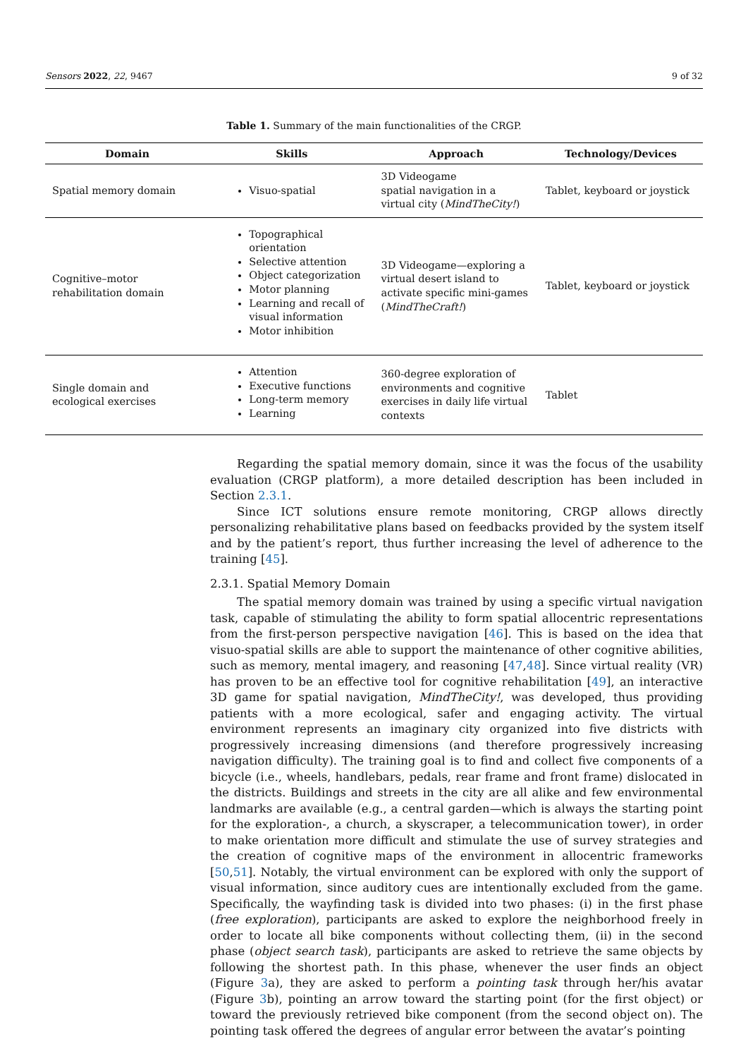Sensors 2022, 22, 9467 9 of 32
Table 1. Summary of the main functionalities of the CRGP.
| Domain | Skills | Approach | Technology/Devices |
| --- | --- | --- | --- |
| Spatial memory domain | Visuo-spatial | 3D Videogame spatial navigation in a virtual city ( MindTheCity! ) | Tablet, keyboard or joystick |
| Cognitive–motor rehabilitation domain | Topographical orientation Selective attention Object categorization Motor planning Learning and recall of visual information Motor inhibition | 3D Videogame—exploring a virtual desert island to activate specific mini-games ( MindTheCraft! ) | Tablet, keyboard or joystick |
| Single domain and ecological exercises | Attention Executive functions Long-term memory Learning | 360-degree exploration of environments and cognitive exercises in daily life virtual contexts | Tablet |
Regarding the spatial memory domain, since it was the focus of the usability evaluation (CRGP platform), a more detailed description has been included in Section 2.3.1.
Since ICT solutions ensure remote monitoring, CRGP allows directly personalizing rehabilitative plans based on feedbacks provided by the system itself and by the patient’s report, thus further increasing the level of adherence to the training [45].
2.3.1. Spatial Memory Domain
The spatial memory domain was trained by using a specific virtual navigation task, capable of stimulating the ability to form spatial allocentric representations from the first-person perspective navigation [46]. This is based on the idea that visuo-spatial skills are able to support the maintenance of other cognitive abilities, such as memory, mental imagery, and reasoning [47,48]. Since virtual reality (VR) has proven to be an effective tool for cognitive rehabilitation [49], an interactive 3D game for spatial navigation, MindTheCity!, was developed, thus providing patients with a more ecological, safer and engaging activity. The virtual environment represents an imaginary city organized into five districts with progressively increasing dimensions (and therefore progressively increasing navigation difficulty). The training goal is to find and collect five components of a bicycle (i.e., wheels, handlebars, pedals, rear frame and front frame) dislocated in the districts. Buildings and streets in the city are all alike and few environmental landmarks are available (e.g., a central garden—which is always the starting point for the exploration-, a church, a skyscraper, a telecommunication tower), in order to make orientation more difficult and stimulate the use of survey strategies and the creation of cognitive maps of the environment in allocentric frameworks [50,51]. Notably, the virtual environment can be explored with only the support of visual information, since auditory cues are intentionally excluded from the game. Specifically, the wayfinding task is divided into two phases: (i) in the first phase (free exploration), participants are asked to explore the neighborhood freely in order to locate all bike components without collecting them, (ii) in the second phase (object search task), participants are asked to retrieve the same objects by following the shortest path. In this phase, whenever the user finds an object (Figure 3a), they are asked to perform a pointing task through her/his avatar (Figure 3b), pointing an arrow toward the starting point (for the first object) or toward the previously retrieved bike component (from the second object on). The pointing task offered the degrees of angular error between the avatar’s pointing